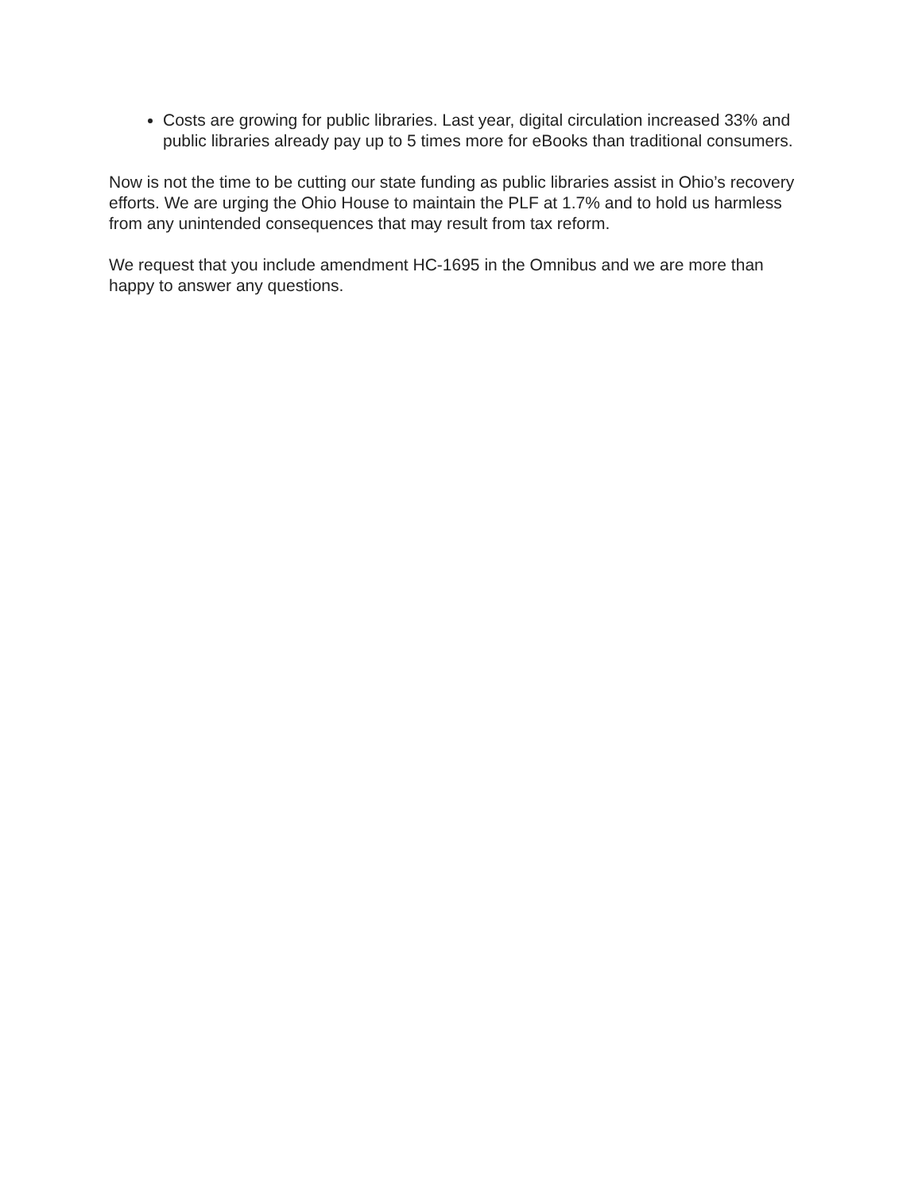Costs are growing for public libraries. Last year, digital circulation increased 33% and public libraries already pay up to 5 times more for eBooks than traditional consumers.
Now is not the time to be cutting our state funding as public libraries assist in Ohio’s recovery efforts. We are urging the Ohio House to maintain the PLF at 1.7% and to hold us harmless from any unintended consequences that may result from tax reform.
We request that you include amendment HC-1695 in the Omnibus and we are more than happy to answer any questions.